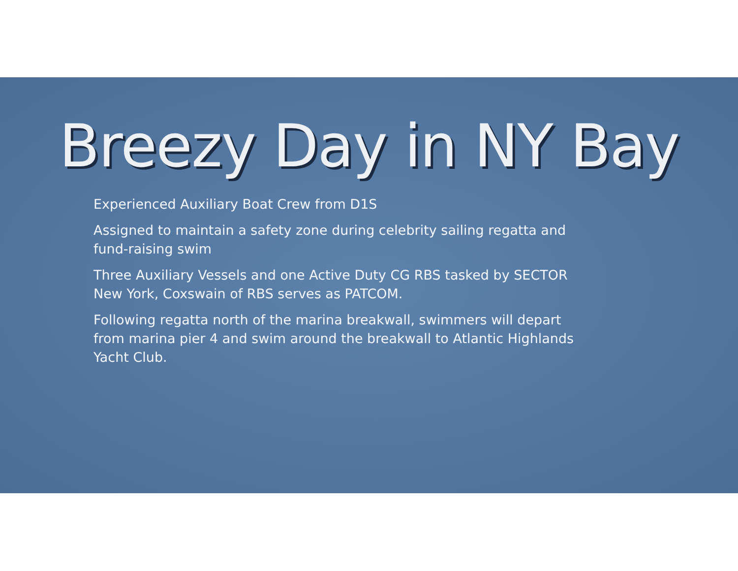Breezy Day in NY Bay
Experienced Auxiliary Boat Crew from D1S
Assigned to maintain a safety zone during celebrity sailing regatta and fund-raising swim
Three Auxiliary Vessels and one Active Duty CG RBS tasked by SECTOR New York, Coxswain of RBS serves as PATCOM.
Following regatta north of the marina breakwall, swimmers will depart from marina pier 4 and swim around the breakwall to Atlantic Highlands Yacht Club.